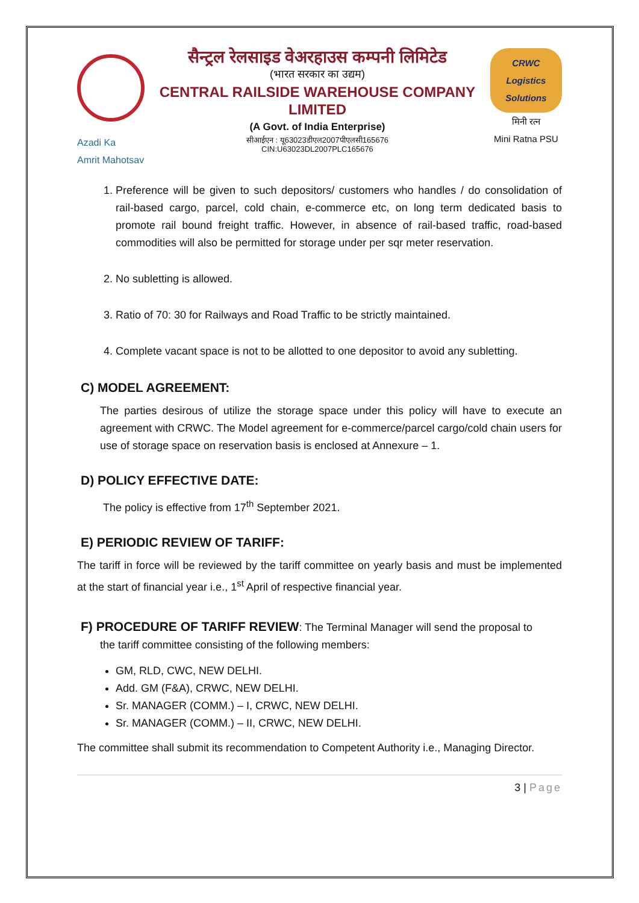Azadi Ka
Amrit Mahotsav
सैन्ट्रल रेलसाइड वेअरहाउस कम्पनी लिमिटेड
(भारत सरकार का उद्यम)
CENTRAL RAILSIDE WAREHOUSE COMPANY LIMITED
(A Govt. of India Enterprise)
सीआईएन : यू63023डीएल2007पीएलसी165676
CIN:U63023DL2007PLC165676
CRWC Logistics Solutions
मिनी रत्न
Mini Ratna PSU
1. Preference will be given to such depositors/ customers who handles / do consolidation of rail-based cargo, parcel, cold chain, e-commerce etc, on long term dedicated basis to promote rail bound freight traffic. However, in absence of rail-based traffic, road-based commodities will also be permitted for storage under per sqr meter reservation.
2. No subletting is allowed.
3. Ratio of 70: 30 for Railways and Road Traffic to be strictly maintained.
4. Complete vacant space is not to be allotted to one depositor to avoid any subletting.
C) MODEL AGREEMENT:
The parties desirous of utilize the storage space under this policy will have to execute an agreement with CRWC. The Model agreement for e-commerce/parcel cargo/cold chain users for use of storage space on reservation basis is enclosed at Annexure – 1.
D) POLICY EFFECTIVE DATE:
The policy is effective from 17<sup>th</sup> September 2021.
E) PERIODIC REVIEW OF TARIFF:
The tariff in force will be reviewed by the tariff committee on yearly basis and must be implemented at the start of financial year i.e., 1<sup>st</sup> April of respective financial year.
F) PROCEDURE OF TARIFF REVIEW: The Terminal Manager will send the proposal to
the tariff committee consisting of the following members:
GM, RLD, CWC, NEW DELHI.
Add. GM (F&A), CRWC, NEW DELHI.
Sr. MANAGER (COMM.) – I, CRWC, NEW DELHI.
Sr. MANAGER (COMM.) – II, CRWC, NEW DELHI.
The committee shall submit its recommendation to Competent Authority i.e., Managing Director.
3 | Page